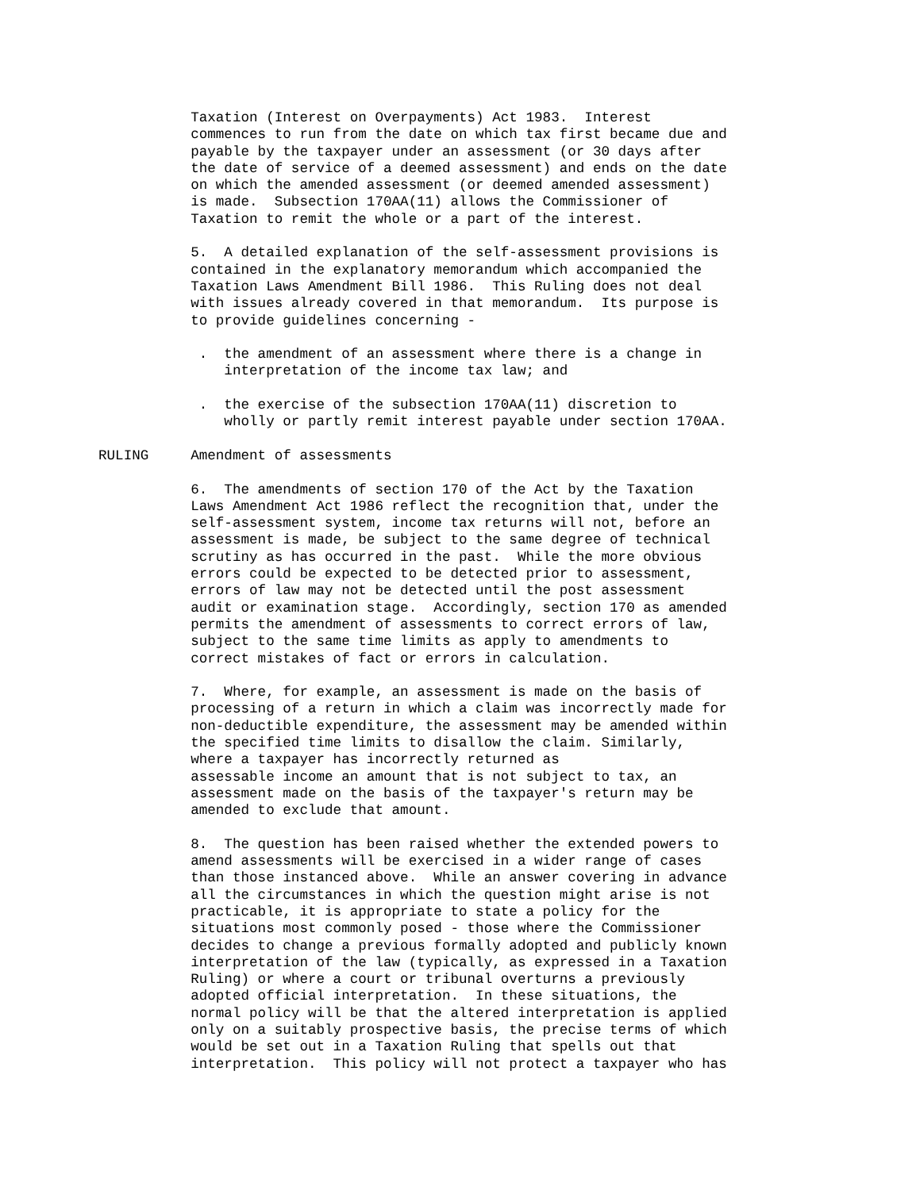Taxation (Interest on Overpayments) Act 1983.  Interest
           commences to run from the date on which tax first became due and
           payable by the taxpayer under an assessment (or 30 days after
           the date of service of a deemed assessment) and ends on the date
           on which the amended assessment (or deemed amended assessment)
           is made.  Subsection 170AA(11) allows the Commissioner of
           Taxation to remit the whole or a part of the interest.

           5.  A detailed explanation of the self-assessment provisions is
           contained in the explanatory memorandum which accompanied the
           Taxation Laws Amendment Bill 1986.  This Ruling does not deal
           with issues already covered in that memorandum.  Its purpose is
           to provide guidelines concerning -

            .  the amendment of an assessment where there is a change in
               interpretation of the income tax law; and

            .  the exercise of the subsection 170AA(11) discretion to
               wholly or partly remit interest payable under section 170AA.

RULING     Amendment of assessments

           6.  The amendments of section 170 of the Act by the Taxation
           Laws Amendment Act 1986 reflect the recognition that, under the
           self-assessment system, income tax returns will not, before an
           assessment is made, be subject to the same degree of technical
           scrutiny as has occurred in the past.  While the more obvious
           errors could be expected to be detected prior to assessment,
           errors of law may not be detected until the post assessment
           audit or examination stage.  Accordingly, section 170 as amended
           permits the amendment of assessments to correct errors of law,
           subject to the same time limits as apply to amendments to
           correct mistakes of fact or errors in calculation.

           7.  Where, for example, an assessment is made on the basis of
           processing of a return in which a claim was incorrectly made for
           non-deductible expenditure, the assessment may be amended within
           the specified time limits to disallow the claim. Similarly,
           where a taxpayer has incorrectly returned as
           assessable income an amount that is not subject to tax, an
           assessment made on the basis of the taxpayer's return may be
           amended to exclude that amount.

           8.  The question has been raised whether the extended powers to
           amend assessments will be exercised in a wider range of cases
           than those instanced above.  While an answer covering in advance
           all the circumstances in which the question might arise is not
           practicable, it is appropriate to state a policy for the
           situations most commonly posed - those where the Commissioner
           decides to change a previous formally adopted and publicly known
           interpretation of the law (typically, as expressed in a Taxation
           Ruling) or where a court or tribunal overturns a previously
           adopted official interpretation.  In these situations, the
           normal policy will be that the altered interpretation is applied
           only on a suitably prospective basis, the precise terms of which
           would be set out in a Taxation Ruling that spells out that
           interpretation.  This policy will not protect a taxpayer who has